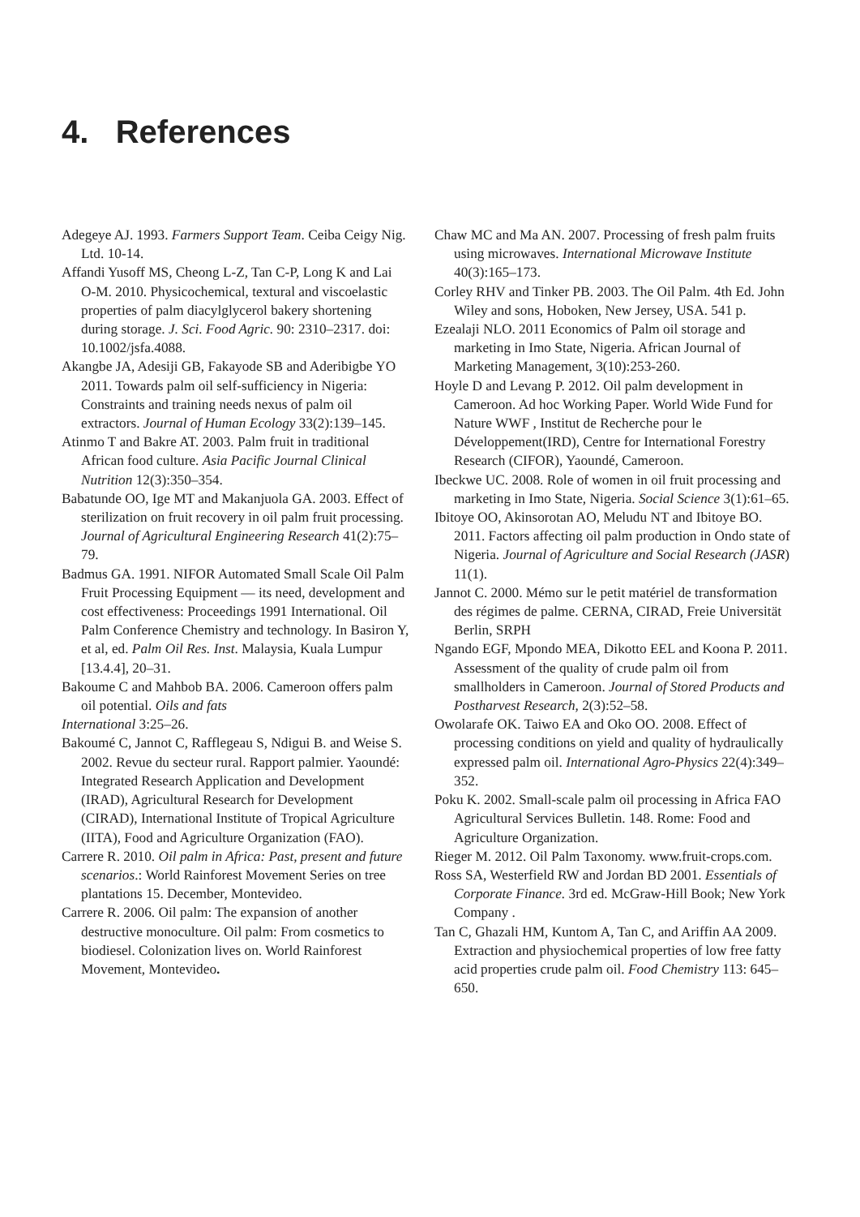4. References
Adegeye AJ. 1993. Farmers Support Team. Ceiba Ceigy Nig. Ltd. 10-14.
Affandi Yusoff MS, Cheong L-Z, Tan C-P, Long K and Lai O-M. 2010. Physicochemical, textural and viscoelastic properties of palm diacylglycerol bakery shortening during storage. J. Sci. Food Agric. 90: 2310–2317. doi: 10.1002/jsfa.4088.
Akangbe JA, Adesiji GB, Fakayode SB and Aderibigbe YO 2011. Towards palm oil self-sufficiency in Nigeria: Constraints and training needs nexus of palm oil extractors. Journal of Human Ecology 33(2):139–145.
Atinmo T and Bakre AT. 2003. Palm fruit in traditional African food culture. Asia Pacific Journal Clinical Nutrition 12(3):350–354.
Babatunde OO, Ige MT and Makanjuola GA. 2003. Effect of sterilization on fruit recovery in oil palm fruit processing. Journal of Agricultural Engineering Research 41(2):75–79.
Badmus GA. 1991. NIFOR Automated Small Scale Oil Palm Fruit Processing Equipment — its need, development and cost effectiveness: Proceedings 1991 International. Oil Palm Conference Chemistry and technology. In Basiron Y, et al, ed. Palm Oil Res. Inst. Malaysia, Kuala Lumpur [13.4.4], 20–31.
Bakoume C and Mahbob BA. 2006. Cameroon offers palm oil potential. Oils and fats
International 3:25–26.
Bakoumé C, Jannot C, Rafflegeau S, Ndigui B. and Weise S. 2002. Revue du secteur rural. Rapport palmier. Yaoundé: Integrated Research Application and Development (IRAD), Agricultural Research for Development (CIRAD), International Institute of Tropical Agriculture (IITA), Food and Agriculture Organization (FAO).
Carrere R. 2010. Oil palm in Africa: Past, present and future scenarios.: World Rainforest Movement Series on tree plantations 15. December, Montevideo.
Carrere R. 2006. Oil palm: The expansion of another destructive monoculture. Oil palm: From cosmetics to biodiesel. Colonization lives on. World Rainforest Movement, Montevideo.
Chaw MC and Ma AN. 2007. Processing of fresh palm fruits using microwaves. International Microwave Institute 40(3):165–173.
Corley RHV and Tinker PB. 2003. The Oil Palm. 4th Ed. John Wiley and sons, Hoboken, New Jersey, USA. 541 p.
Ezealaji NLO. 2011 Economics of Palm oil storage and marketing in Imo State, Nigeria. African Journal of Marketing Management, 3(10):253-260.
Hoyle D and Levang P. 2012. Oil palm development in Cameroon. Ad hoc Working Paper. World Wide Fund for Nature WWF , Institut de Recherche pour le Développement(IRD), Centre for International Forestry Research (CIFOR), Yaoundé, Cameroon.
Ibeckwe UC. 2008. Role of women in oil fruit processing and marketing in Imo State, Nigeria. Social Science 3(1):61–65.
Ibitoye OO, Akinsorotan AO, Meludu NT and Ibitoye BO. 2011. Factors affecting oil palm production in Ondo state of Nigeria. Journal of Agriculture and Social Research (JASR) 11(1).
Jannot C. 2000. Mémo sur le petit matériel de transformation des régimes de palme. CERNA, CIRAD, Freie Universität Berlin, SRPH
Ngando EGF, Mpondo MEA, Dikotto EEL and Koona P. 2011. Assessment of the quality of crude palm oil from smallholders in Cameroon. Journal of Stored Products and Postharvest Research, 2(3):52–58.
Owolarafe OK. Taiwo EA and Oko OO. 2008. Effect of processing conditions on yield and quality of hydraulically expressed palm oil. International Agro-Physics 22(4):349–352.
Poku K. 2002. Small-scale palm oil processing in Africa FAO Agricultural Services Bulletin. 148. Rome: Food and Agriculture Organization.
Rieger M. 2012. Oil Palm Taxonomy. www.fruit-crops.com.
Ross SA, Westerfield RW and Jordan BD 2001. Essentials of Corporate Finance. 3rd ed. McGraw-Hill Book; New York Company .
Tan C, Ghazali HM, Kuntom A, Tan C, and Ariffin AA 2009. Extraction and physiochemical properties of low free fatty acid properties crude palm oil. Food Chemistry 113: 645–650.